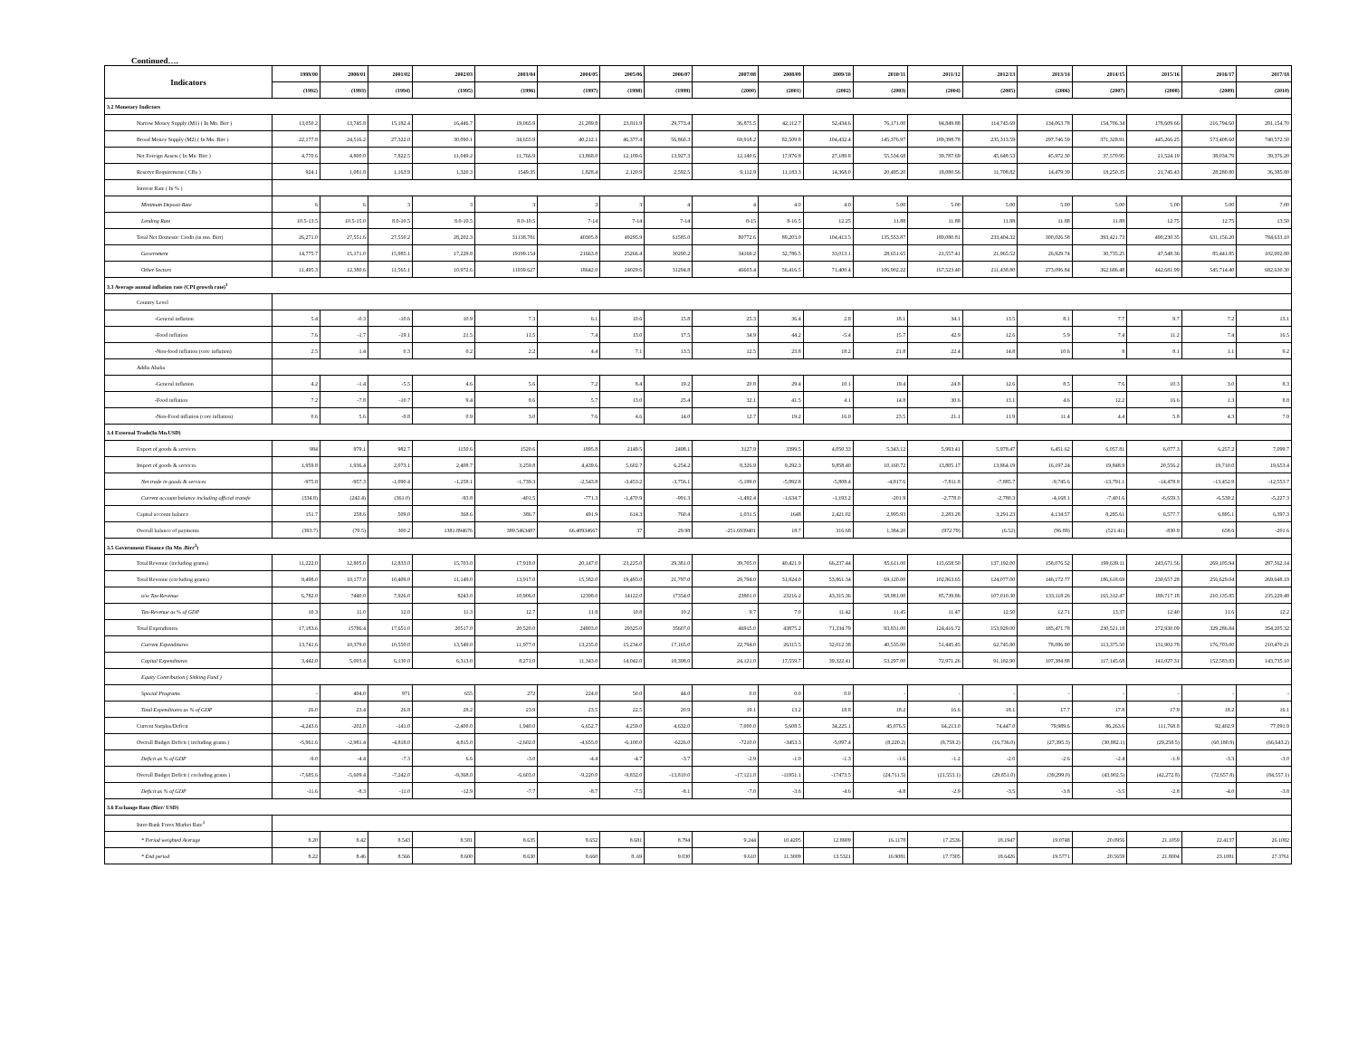Continued….
| Indicators | 1999/00 | 2000/01 | 2001/02 | 2002/03 | 2003/04 | 2004/05 | 2005/06 | 2006/07 | 2007/08 | 2008/09 | 2009/10 | 2010/11 | 2011/12 | 2012/13 | 2013/14 | 2014/15 | 2015/16 | 2016/17 | 2017/18 |
| --- | --- | --- | --- | --- | --- | --- | --- | --- | --- | --- | --- | --- | --- | --- | --- | --- | --- | --- | --- |
| | (1992) | (1993) | (1994) | (1995) | (1996) | (1997) | (1998) | (1999) | (2000) | (2001) | (2002) | (2003) | (2004) | (2005) | (2006) | (2007) | (2008) | (2009) | (2010) |
| 3.2 Monetary Indictors | | | | | | | | | | | | | | | | | | | |
| Narrow Money Supply (M1) ( In Mn. Birr ) | 13,050.2 | 13,745.8 | 15,182.4 | 16,446.7 | 19,065.9 | 21,289.8 | 23,811.9 | 29,773.4 | 36,875.5 | 42,112.7 | 52,434.6 | 76,171.00 | 94,849.88 | 114,745.69 | 134,063.78 | 154,706.34 | 178,609.66 | 216,794.60 | 281,154.70 |
| Broad Money Supply (M2) ( In Mn. Birr ) | 22,177.8 | 24,516.2 | 27,322.0 | 30,090.1 | 34,655.9 | 40,212.1 | 46,377.4 | 56,860.3 | 69,918.2 | 82,509.8 | 104,432.4 | 145,376.97 | 189,398.78 | 235,313.59 | 297,746.59 | 371,328.91 | 445,266.25 | 573,408.60 | 740,572.50 |
| Net Foreign Assets ( In Mn. Birr ) | 4,770.6 | 4,800.0 | 7,822.5 | 11,049.2 | 11,766.9 | 13,868.0 | 12,109.6 | 13,927.3 | 12,140.6 | 17,976.8 | 27,189.8 | 55,534.68 | 39,787.69 | 45,648.53 | 45,972.30 | 37,570.95 | 21,524.19 | 38,034.79 | 39,376.20 |
| Reserve Requirement ( CBs ) | 924.1 | 1,081.8 | 1,163.9 | 1,320.3 | 1549.35 | 1,828.4 | 2,120.9 | 2,592.5 | 9,112.9 | 11,183.3 | 14,368.0 | 20,495.20 | 18,080.56 | 11,708.82 | 14,479.39 | 18,250.35 | 21,745.43 | 28,280.80 | 36,385.80 |
| Interest Rate ( In % ) | | | | | | | | | | | | | | | | | | | |
| Minimum Deposit Rate | 6 | 6 | 3 | 3 | 3 | 3 | 3 | 4 | 4 | 4.0 | 4.0 | 5.00 | 5.00 | 5.00 | 5.00 | 5.00 | 5.00 | 5.00 | 7.00 |
| Lending Rate | 10.5-13.5 | 10.5-15.0 | 8.0-10.5 | 8.0-10.5 | 8.0-10.5 | 7-14 | 7-14 | 7-14 | 8-15 | 8-16.5 | 12.25 | 11.88 | 11.88 | 11.88 | 11.88 | 11.88 | 12.75 | 12.75 | 13.50 |
| Total Net Domestic Credit (in mn. Birr) | 26,271.0 | 27,551.6 | 27,550.2 | 28,202.3 | 31138.781 | 40305.8 | 49295.9 | 61585.0 | 80772.6 | 89,203.0 | 104,413.5 | 135,553.87 | 189,080.81 | 233,404.32 | 300,026.58 | 393,421.73 | 490,230.35 | 631,156.20 | 784,633.10 |
| Government | 14,775.7 | 15,171.0 | 15,985.1 | 17,229.8 | 19199.154 | 21663.8 | 25266.4 | 30290.2 | 34169.2 | 32,786.5 | 33,013.1 | 28,651.65 | 21,557.41 | 21,965.52 | 26,929.74 | 30,735.25 | 47,548.36 | 85,441.85 | 102,002.80 |
| Other Sectors | 11,495.3 | 12,380.6 | 11,565.1 | 10,972.6 | 11939.627 | 18642.0 | 24029.6 | 31294.8 | 46603.4 | 56,416.5 | 71,400.4 | 106,902.22 | 167,523.40 | 211,438.80 | 273,096.84 | 362,686.48 | 442,681.99 | 545,714.40 | 682,630.30 |
| 3.3 Average annual inflation rate (CPI growth rate)<sup>1</sup> | | | | | | | | | | | | | | | | | | | |
| Country Level | | | | | | | | | | | | | | | | | | | |
| -General inflation | 5.4 | -0.3 | -10.6 | 10.9 | 7.3 | 6.1 | 10.6 | 15.8 | 25.3 | 36.4 | 2.8 | 18.1 | 34.1 | 13.5 | 8.1 | 7.7 | 9.7 | 7.2 | 13.1 |
| -Food inflation | 7.6 | -1.7 | -19.1 | 21.5 | 11.5 | 7.4 | 13.0 | 17.5 | 34.9 | 44.2 | -5.4 | 15.7 | 42.9 | 12.6 | 5.9 | 7.4 | 11.2 | 7.4 | 16.5 |
| -Non-food inflation (core inflation) | 2.5 | 1.4 | 0.3 | 0.2 | 2.2 | 4.4 | 7.1 | 13.5 | 12.5 | 23.8 | 18.2 | 21.8 | 22.4 | 14.8 | 10.6 | 8 | 8.1 | 1.1 | 9.2 |
| Addis Ababa | | | | | | | | | | | | | | | | | | | |
| -General inflation | 4.2 | -1.4 | -5.5 | 4.6 | 5.6 | 7.2 | 8.4 | 19.2 | 20.8 | 29.4 | 10.1 | 19.4 | 24.8 | 12.6 | 8.5 | 7.6 | 10.3 | 3.0 | 8.3 |
| -Food inflation | 7.2 | -7.8 | -10.7 | 9.4 | 8.6 | 5.7 | 13.0 | 25.4 | 32.1 | 41.5 | 4.1 | 14.8 | 30.6 | 13.1 | 4.6 | 12.2 | 16.6 | 1.3 | 8.8 |
| -Non-Food inflation (core inflation) | 0.6 | 5.6 | -0.8 | 0.9 | 3.0 | 7.6 | 4.6 | 14.0 | 12.7 | 19.2 | 16.0 | 23.5 | 21.1 | 11.9 | 11.4 | 4.4 | 5.8 | 4.3 | 7.9 |
| 3.4 External Trade(In Mn.USD) | | | | | | | | | | | | | | | | | | | |
| Export of goods & services | 984 | 979.1 | 982.7 | 1150.6 | 1520.6 | 1895.8 | 2149.5 | 2498.1 | 3127.9 | 3399.5 | 4,050.33 | 5,343.12 | 5,993.41 | 5,978.47 | 6,451.62 | 6,057.81 | 6,077.3 | 6,257.2 | 7,099.7 |
| Import of goods & services | 1,959.8 | 1,936.4 | 2,073.1 | 2,408.7 | 3,259.8 | 4,439.6 | 5,602.7 | 6,254.2 | 8,326.9 | 9,292.3 | 9,858.40 | 10,160.72 | 13,805.17 | 13,864.19 | 16,197.24 | 19,848.9 | 20,556.2 | 19,710.0 | 19,653.4 |
| Net trade in goods & services | -975.8 | -957.3 | -1,090.4 | -1,258.1 | -1,739.3 | -2,543.8 | -3,453.2 | -3,756.1 | -5,199.0 | -5,892.8 | -5,808.4 | -4,817.6 | -7,811.8 | -7,885.7 | -9,745.6 | -13,791.1 | -14,478.9 | -13,452.9 | -12,553.7 |
| Current account balance including official transfe | (334.8) | (242.4) | (361.0) | -93.8 | -401.5 | -771.3 | -1,470.9 | -991.3 | -1,492.4 | -1,634.7 | -1,193.2 | -201.9 | -2,778.0 | -2,780.3 | -4,168.1 | -7,401.6 | -6,659.3 | -6,539.2 | -5,227.3 |
| Capital account balance | 151.7 | 258.6 | 509.0 | 368.6 | 386.7 | 491.9 | 614.3 | 760.4 | 1,031.5 | 1648 | 2,421.02 | 2,995.93 | 2,283.28 | 3,291.23 | 4,134.57 | 8,285.61 | 6,577.7 | 6,895.1 | 6,397.3 |
| Overall balance of payments | (393.7) | (70.5) | 300.2 | 1381.894676 | 389.5463487 | 66.40934667 | 37 | 29.98 | -251.6939401 | 18.7 | 316.68 | 1,384.20 | (972.79) | (6.52) | (96.89) | (521.41) | -830.9 | 658.6 | -201.6 |
| 3.5 Government Finance (In Mn .Birr<sup>2</sup>) | | | | | | | | | | | | | | | | | | | |
| Total Revenue (including grants) | 11,222.0 | 12,805.0 | 12,833.0 | 15,703.0 | 17,918.0 | 20,147.0 | 23,225.0 | 29,381.0 | 39,705.0 | 40,421.9 | 66,237.44 | 85,611.00 | 115,658.50 | 137,192.00 | 158,076.52 | 199,639.11 | 243,671.56 | 269,105.94 | 287,562.14 |
| Total Revenue (excluding grants) | 9,498.0 | 10,177.0 | 10,409.0 | 11,149.0 | 13,917.0 | 15,582.0 | 19,493.0 | 21,797.0 | 29,794.0 | 31,924.0 | 53,861.34 | 69,120.00 | 102,863.65 | 124,077.00 | 146,172.77 | 186,618.69 | 230,657.28 | 256,629.04 | 269,648.19 |
| o/w Tax-Revenue | 6,782.0 | 7440.0 | 7,926.0 | 8243.0 | 10,906.0 | 12398.0 | 14122.0 | 17354.0 | 23801.0 | 23216.2 | 43,315.36 | 58,981.00 | 85,739.86 | 107,010.30 | 133,118.26 | 165,312.47 | 189,717.18 | 210,135.85 | 235,229.48 |
| Tax-Revenue as % of GDP | 10.3 | 11.0 | 12.0 | 11.3 | 12.7 | 11.8 | 10.8 | 10.2 | 9.7 | 7.0 | 11.42 | 11.45 | 11.47 | 12.50 | 12.71 | 13.37 | 12.40 | 11.6 | 12.2 |
| Total Expenditures | 17,183.6 | 15786.4 | 17,651.0 | 20517.0 | 20,520.0 | 24803.0 | 29325.0 | 35607.0 | 46915.0 | 43875.2 | 71,334.79 | 93,831.00 | 124,416.72 | 153,929.00 | 185,471.78 | 230,521.18 | 272,930.09 | 329,286.84 | 354,205.32 |
| Current Expenditures | 13,741.6 | 10,379.0 | 10,550.0 | 13,549.0 | 11,977.0 | 13,235.0 | 15,234.0 | 17,165.0 | 22,794.0 | 26315.5 | 32,012.38 | 40,535.00 | 51,445.45 | 62,745.80 | 78,086.90 | 113,375.50 | 131,902.78 | 176,703.00 | 210,470.21 |
| Capital Expenditures | 3,442.0 | 5,003.4 | 6,130.0 | 6,313.0 | 8,271.0 | 11,343.0 | 14,042.0 | 18,398.0 | 24,121.0 | 17,559.7 | 39,322.41 | 53,297.00 | 72,971.26 | 91,182.90 | 107,384.88 | 117,145.68 | 141,027.31 | 152,583.83 | 143,735.10 |
| Equity Contribution ( Sinking Fund ) | | | | | | | | | | | | | | | | | | | |
| Special Programs | - | 404.0 | 971 | 655 | 272 | 224.0 | 50.0 | 44.0 | 0.0 | 0.0 | 0.0 | - | - | - | - | - | - | - | - |
| Total Expenditures as % of GDP | 26.0 | 23.4 | 26.8 | 28.2 | 23.9 | 23.5 | 22.5 | 20.9 | 19.1 | 13.2 | 18.8 | 18.2 | 16.6 | 18.1 | 17.7 | 17.8 | 17.9 | 18.2 | 16.1 |
| Current Surplus/Deficit | -4,243.6 | -202.0 | -141.0 | -2,400.0 | 1,940.0 | 6,652.7 | 4,259.0 | 4,632.0 | 7,000.0 | 5,608.5 | 34,225.1 | 45,076.5 | 64,213.0 | 74,447.0 | 79,989.6 | 86,263.6 | 111,768.8 | 92,402.9 | 77,091.9 |
| Overall Budget Deficit ( including grants ) | -5,961.6 | -2,981.4 | -4,818.0 | 4,815.0 | -2,602.0 | -4,655.0 | -6,100.0 | -6226.0 | -7210.0 | -3453.3 | -5,097.4 | (8,220.2) | (8,758.2) | (16,736.0) | (27,395.3) | (30,882.1) | (29,258.5) | (60,180.9) | (66,643.2) |
| Deficit as % of GDP | -9.0 | -4.4 | -7.3 | 6.6 | -3.0 | -4.4 | -4.7 | -3.7 | -2.9 | -1.0 | -1.3 | -1.6 | -1.2 | -2.0 | -2.6 | -2.4 | -1.9 | -3.3 | -3.0 |
| Overall Budget Deficit ( excluding grants ) | -7,685.6 | -5,609.4 | -7,242.0 | -9,368.0 | -6,603.0 | -9,220.0 | -9,832.0 | -13,810.0 | -17,121.0 | -11951.1 | -17473.5 | (24,711.5) | (21,553.1) | (29,851.0) | (39,299.0) | (43,902.5) | (42,272.8) | (72,657.8) | (84,557.1) |
| Deficit as % of GDP | -11.6 | -8.3 | -11.0 | -12.9 | -7.7 | -8.7 | -7.5 | -8.1 | -7.0 | -3.6 | -4.6 | -4.8 | -2.9 | -3.5 | -3.8 | -3.5 | -2.8 | -4.0 | -3.8 |
| 3.6 Exchange Rate (Birr/ USD) | | | | | | | | | | | | | | | | | | | |
| Inter-Bank Forex Market Rate<sup>3</sup> | | | | | | | | | | | | | | | | | | | |
| * Period weighted Average | 8.20 | 8.42 | 8.543 | 8.581 | 8.635 | 8.652 | 8.681 | 8.794 | 9.244 | 10.4205 | 12.8909 | 16.1178 | 17.2536 | 18.1947 | 19.0748 | 20.0956 | 21.1059 | 22.4137 | 26.1082 |
| * End period | 8.22 | 8.46 | 8.566 | 8.600 | 8.630 | 8.660 | 8..69 | 9.030 | 9.610 | 11.3009 | 13.5321 | 16.9081 | 17.7305 | 18.6426 | 19.5771 | 20.5659 | 21.8004 | 23.1081 | 27.3761 |